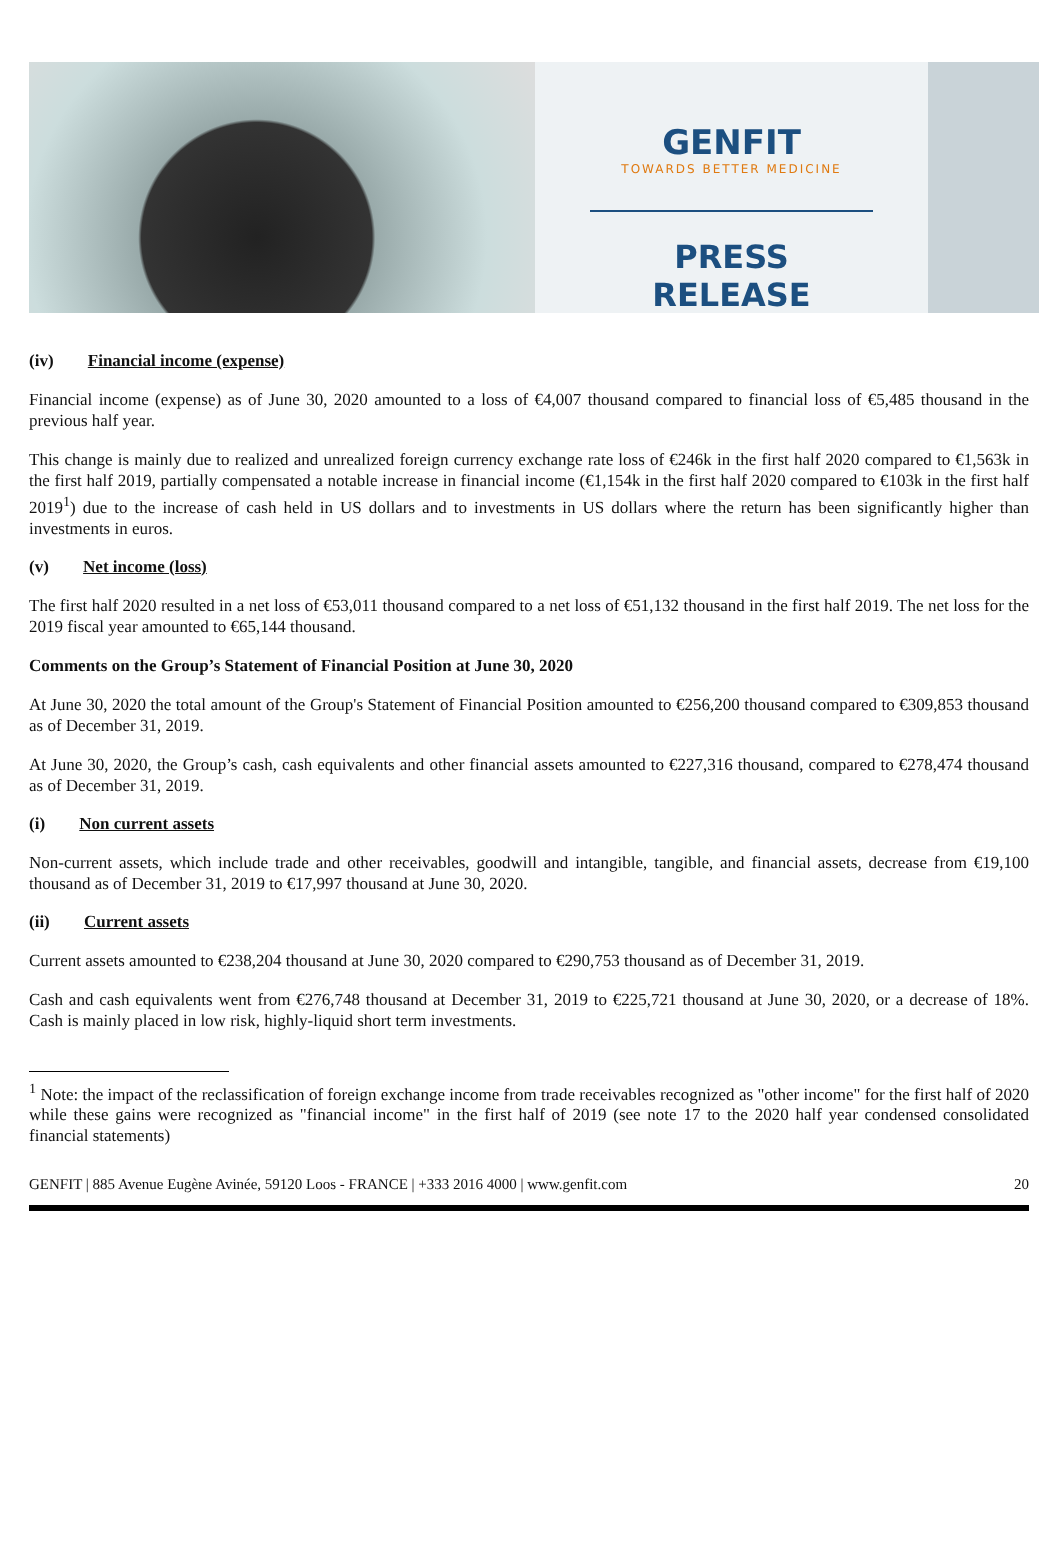GENFIT
TOWARDS BETTER MEDICINE
PRESS RELEASE
(iv) Financial income (expense)
Financial income (expense) as of June 30, 2020 amounted to a loss of €4,007 thousand compared to financial loss of €5,485 thousand in the previous half year.
This change is mainly due to realized and unrealized foreign currency exchange rate loss of €246k in the first half 2020 compared to €1,563k in the first half 2019, partially compensated a notable increase in financial income (€1,154k in the first half 2020 compared to €103k in the first half 2019<sup>1</sup>) due to the increase of cash held in US dollars and to investments in US dollars where the return has been significantly higher than investments in euros.
(v) Net income (loss)
The first half 2020 resulted in a net loss of €53,011 thousand compared to a net loss of €51,132 thousand in the first half 2019. The net loss for the 2019 fiscal year amounted to €65,144 thousand.
Comments on the Group’s Statement of Financial Position at June 30, 2020
At June 30, 2020 the total amount of the Group's Statement of Financial Position amounted to €256,200 thousand compared to €309,853 thousand as of December 31, 2019.
At June 30, 2020, the Group’s cash, cash equivalents and other financial assets amounted to €227,316 thousand, compared to €278,474 thousand as of December 31, 2019.
(i) Non current assets
Non-current assets, which include trade and other receivables, goodwill and intangible, tangible, and financial assets, decrease from €19,100 thousand as of December 31, 2019 to €17,997 thousand at June 30, 2020.
(ii) Current assets
Current assets amounted to €238,204 thousand at June 30, 2020 compared to €290,753 thousand as of December 31, 2019.
Cash and cash equivalents went from €276,748 thousand at December 31, 2019 to €225,721 thousand at June 30, 2020, or a decrease of 18%. Cash is mainly placed in low risk, highly-liquid short term investments.
<sup>1</sup> Note: the impact of the reclassification of foreign exchange income from trade receivables recognized as "other income" for the first half of 2020 while these gains were recognized as "financial income" in the first half of 2019 (see note 17 to the 2020 half year condensed consolidated financial statements)
GENFIT | 885 Avenue Eugène Avinée, 59120 Loos - FRANCE | +333 2016 4000 | www.genfit.com 20